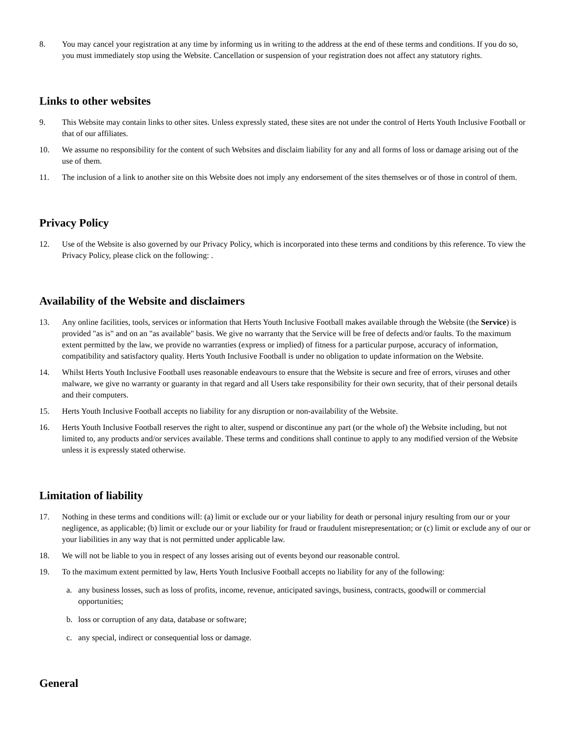8. You may cancel your registration at any time by informing us in writing to the address at the end of these terms and conditions. If you do so, you must immediately stop using the Website. Cancellation or suspension of your registration does not affect any statutory rights.
Links to other websites
9. This Website may contain links to other sites. Unless expressly stated, these sites are not under the control of Herts Youth Inclusive Football or that of our affiliates.
10. We assume no responsibility for the content of such Websites and disclaim liability for any and all forms of loss or damage arising out of the use of them.
11. The inclusion of a link to another site on this Website does not imply any endorsement of the sites themselves or of those in control of them.
Privacy Policy
12. Use of the Website is also governed by our Privacy Policy, which is incorporated into these terms and conditions by this reference. To view the Privacy Policy, please click on the following: .
Availability of the Website and disclaimers
13. Any online facilities, tools, services or information that Herts Youth Inclusive Football makes available through the Website (the Service) is provided "as is" and on an "as available" basis. We give no warranty that the Service will be free of defects and/or faults. To the maximum extent permitted by the law, we provide no warranties (express or implied) of fitness for a particular purpose, accuracy of information, compatibility and satisfactory quality. Herts Youth Inclusive Football is under no obligation to update information on the Website.
14. Whilst Herts Youth Inclusive Football uses reasonable endeavours to ensure that the Website is secure and free of errors, viruses and other malware, we give no warranty or guaranty in that regard and all Users take responsibility for their own security, that of their personal details and their computers.
15. Herts Youth Inclusive Football accepts no liability for any disruption or non-availability of the Website.
16. Herts Youth Inclusive Football reserves the right to alter, suspend or discontinue any part (or the whole of) the Website including, but not limited to, any products and/or services available. These terms and conditions shall continue to apply to any modified version of the Website unless it is expressly stated otherwise.
Limitation of liability
17. Nothing in these terms and conditions will: (a) limit or exclude our or your liability for death or personal injury resulting from our or your negligence, as applicable; (b) limit or exclude our or your liability for fraud or fraudulent misrepresentation; or (c) limit or exclude any of our or your liabilities in any way that is not permitted under applicable law.
18. We will not be liable to you in respect of any losses arising out of events beyond our reasonable control.
19. To the maximum extent permitted by law, Herts Youth Inclusive Football accepts no liability for any of the following:
a. any business losses, such as loss of profits, income, revenue, anticipated savings, business, contracts, goodwill or commercial opportunities;
b. loss or corruption of any data, database or software;
c. any special, indirect or consequential loss or damage.
General